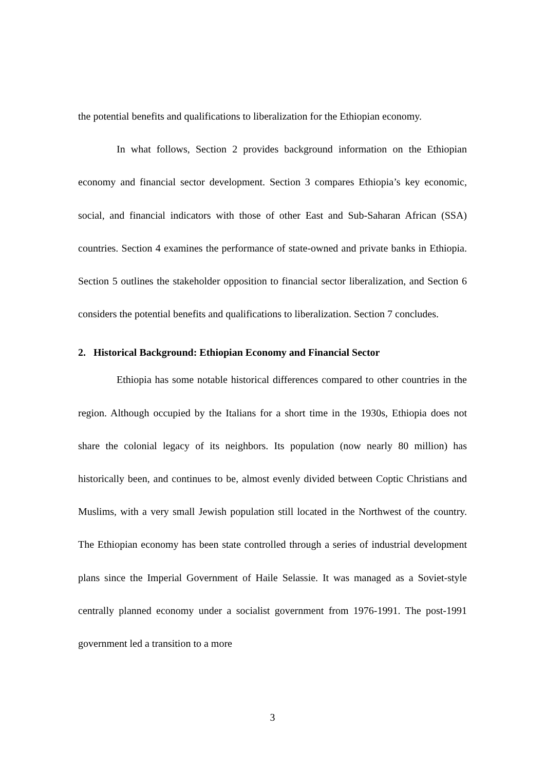the potential benefits and qualifications to liberalization for the Ethiopian economy.
In what follows, Section 2 provides background information on the Ethiopian economy and financial sector development. Section 3 compares Ethiopia’s key economic, social, and financial indicators with those of other East and Sub-Saharan African (SSA) countries. Section 4 examines the performance of state-owned and private banks in Ethiopia. Section 5 outlines the stakeholder opposition to financial sector liberalization, and Section 6 considers the potential benefits and qualifications to liberalization. Section 7 concludes.
2. Historical Background: Ethiopian Economy and Financial Sector
Ethiopia has some notable historical differences compared to other countries in the region. Although occupied by the Italians for a short time in the 1930s, Ethiopia does not share the colonial legacy of its neighbors. Its population (now nearly 80 million) has historically been, and continues to be, almost evenly divided between Coptic Christians and Muslims, with a very small Jewish population still located in the Northwest of the country. The Ethiopian economy has been state controlled through a series of industrial development plans since the Imperial Government of Haile Selassie. It was managed as a Soviet-style centrally planned economy under a socialist government from 1976-1991. The post-1991 government led a transition to a more
3